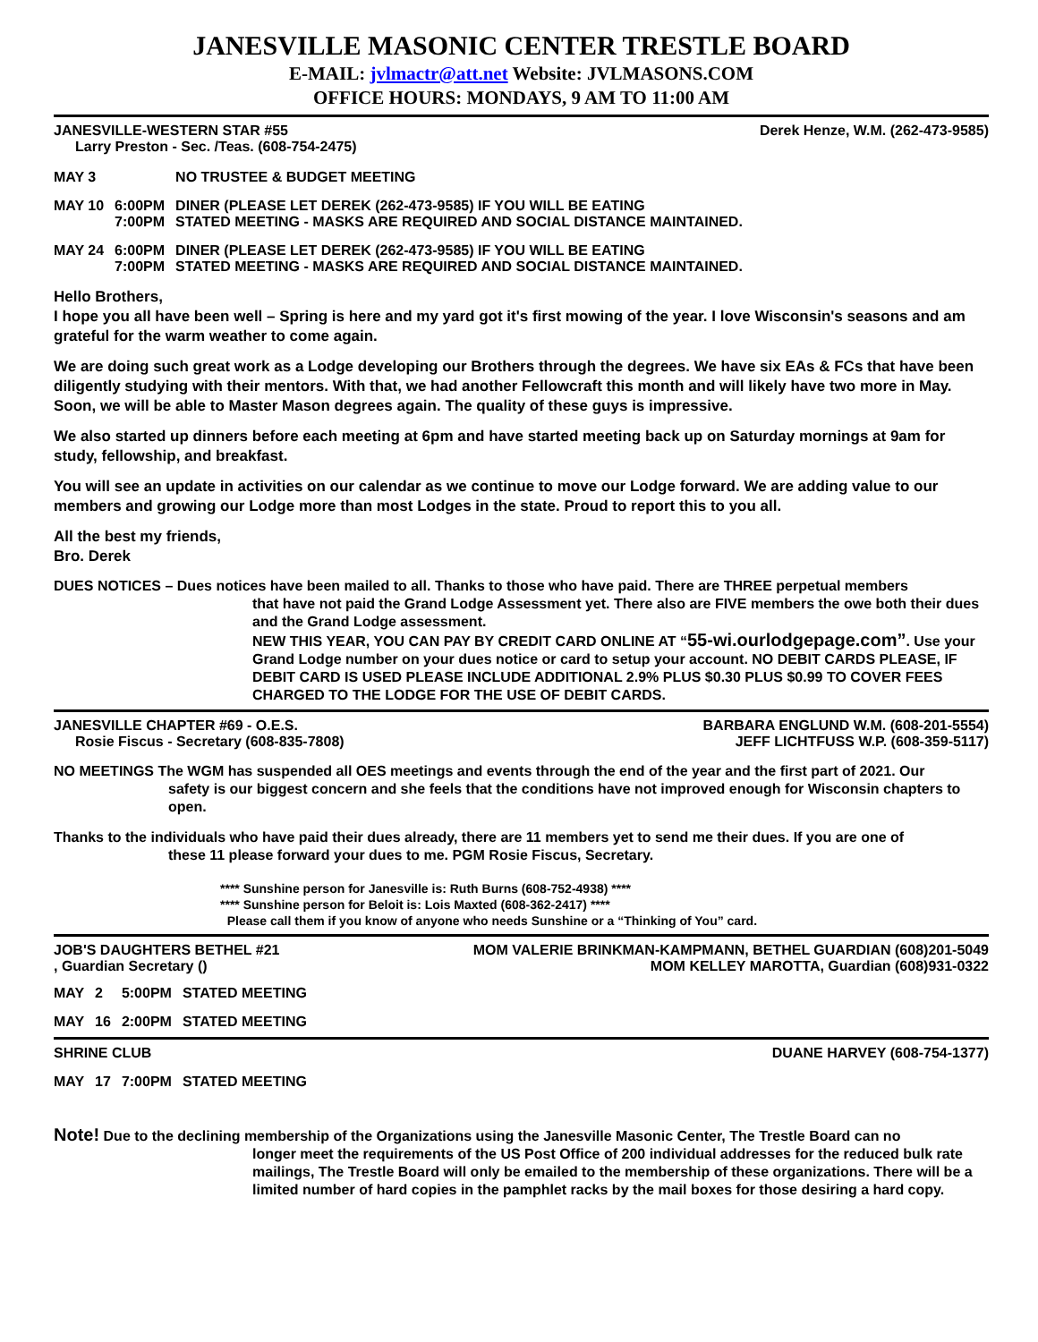JANESVILLE MASONIC CENTER TRESTLE BOARD
E-MAIL: jvlmactr@att.net Website: JVLMASONS.COM
OFFICE HOURS: MONDAYS, 9 AM TO 11:00 AM
JANESVILLE-WESTERN STAR #55 Derek Henze, W.M. (262-473-9585)
Larry Preston - Sec. /Teas. (608-754-2475)
| MAY 3 | | NO TRUSTEE & BUDGET MEETING |
| MAY 10 | 6:00PM 7:00PM | DINER (PLEASE LET DEREK (262-473-9585) IF YOU WILL BE EATING STATED MEETING - MASKS ARE REQUIRED AND SOCIAL DISTANCE MAINTAINED. |
| MAY 24 | 6:00PM 7:00PM | DINER (PLEASE LET DEREK (262-473-9585) IF YOU WILL BE EATING STATED MEETING - MASKS ARE REQUIRED AND SOCIAL DISTANCE MAINTAINED. |
Hello Brothers,
I hope you all have been well – Spring is here and my yard got it's first mowing of the year. I love Wisconsin's seasons and am grateful for the warm weather to come again.
We are doing such great work as a Lodge developing our Brothers through the degrees. We have six EAs & FCs that have been diligently studying with their mentors. With that, we had another Fellowcraft this month and will likely have two more in May. Soon, we will be able to Master Mason degrees again. The quality of these guys is impressive.
We also started up dinners before each meeting at 6pm and have started meeting back up on Saturday mornings at 9am for study, fellowship, and breakfast.
You will see an update in activities on our calendar as we continue to move our Lodge forward. We are adding value to our members and growing our Lodge more than most Lodges in the state. Proud to report this to you all.
All the best my friends,
Bro. Derek
DUES NOTICES – Dues notices have been mailed to all. Thanks to those who have paid. There are THREE perpetual members
that have not paid the Grand Lodge Assessment yet. There also are FIVE members the owe both their dues and the Grand Lodge assessment.
NEW THIS YEAR, YOU CAN PAY BY CREDIT CARD ONLINE AT “55-wi.ourlodgepage.com”. Use your Grand Lodge number on your dues notice or card to setup your account. NO DEBIT CARDS PLEASE, IF DEBIT CARD IS USED PLEASE INCLUDE ADDITIONAL 2.9% PLUS $0.30 PLUS $0.99 TO COVER FEES CHARGED TO THE LODGE FOR THE USE OF DEBIT CARDS.
JANESVILLE CHAPTER #69 - O.E.S. BARBARA ENGLUND W.M. (608-201-5554)
Rosie Fiscus - Secretary (608-835-7808) JEFF LICHTFUSS W.P. (608-359-5117)
NO MEETINGS The WGM has suspended all OES meetings and events through the end of the year and the first part of 2021. Our
safety is our biggest concern and she feels that the conditions have not improved enough for Wisconsin chapters to open.
Thanks to the individuals who have paid their dues already, there are 11 members yet to send me their dues. If you are one of
these 11 please forward your dues to me. PGM Rosie Fiscus, Secretary.
**** Sunshine person for Janesville is: Ruth Burns (608-752-4938) ****
**** Sunshine person for Beloit is: Lois Maxted (608-362-2417) ****
Please call them if you know of anyone who needs Sunshine or a “Thinking of You” card.
JOB'S DAUGHTERS BETHEL #21 MOM VALERIE BRINKMAN-KAMPMANN, BETHEL GUARDIAN (608)201-5049
, Guardian Secretary () MOM KELLEY MAROTTA, Guardian (608)931-0322
| MAY | 2 | 5:00PM | STATED MEETING |
| MAY | 16 | 2:00PM | STATED MEETING |
SHRINE CLUB DUANE HARVEY (608-754-1377)
| MAY | 17 | 7:00PM | STATED MEETING |
Note! Due to the declining membership of the Organizations using the Janesville Masonic Center, The Trestle Board can no
longer meet the requirements of the US Post Office of 200 individual addresses for the reduced bulk rate mailings, The Trestle Board will only be emailed to the membership of these organizations. There will be a limited number of hard copies in the pamphlet racks by the mail boxes for those desiring a hard copy.